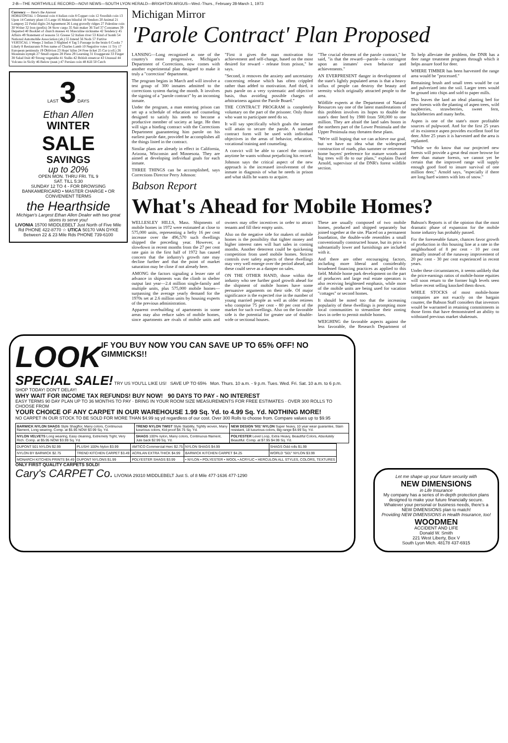2-B—THE NORTHVILLE RECORD—NOVI NEWS—SOUTH LYON HERALD—BRIGHTON ARGUS—Wed.-Thurs., February 28-March 1, 1973
Currency — Here's the Answer
HORIZONTAL 1 Oriental coin 4 Italian coin 8 Copper coin 12 Swedish coin 13 Upon 14 Century plant 15 Large 16 Makes blissful 18 Vendors 20 Animal 21 Lamprey 22 Pedal digits 24 Agreement 26 Long gravelly ridges 27 Palestine coin 30 Writer 32 Iron (prefix) 34 Stow cargo 35 Suit maker 36 Turf 37 Consumes 39 Departed 40 Booklet of church masses 41 Masculine nickname 42 Tendency 45 Affairs 49 Statement of reasons 51 Grease 52 Italian river 53 Kind of bomb 54 National Automobile Association (ab.) 55 Intend 56 Nods 57 Furtive
VERTICAL 1 Weeps 2 Indian 3 Slighted 4 Tag 5 Passage in the brain 6 Cooks 7 Likely 8 Restaurants 9 Pen name of Charles Lamb 10 Negative votes 11 Try 17 European peninsula 19 Oblivion 23 Hops' kilns 24 Free ticket 25 Car (coll.) 26 Mountain nymph 27 Small organs 28 Press 29 Learning 31 Exaggerate 33 Finger 38 Salad fruit 40 Strong vegetable 41 Stalks 42 British streetcar 43 Unusual 44 Volcano in Sicily 46 Below (naut.) 47 Persian coin 48 Kill 50 Catch
LAST 3 DAYS
Ethan Allen
WINTER
SALE
SAVINGS
up to 20%
OPEN MON. THRU FRI. TIL 9
SAT. TILL 5:30
SUNDAY 12 TO 4 - FOR BROWSING
BANKAMERICARD • MASTER CHARGE • OR CONVENIENT TERMS
the Hearthside
Michigan's Largest Ethan Allen Dealer with two great stores to serve you!
LIVONIA 15700 MIDDLEBELT Just North of Five Mile Rd PHONE 422-8770 ☆ UTICA 50170 VAN DYKE Between 22 & 23 Mile Rds PHONE 739-6100
Michigan Mirror
'Parole Contract' Plan Proposed
LANSING—Long recognized as one of the country's most progressive, Michigan's Department of Corrections, now comes with another experimental plan designed to make it truly a "correction" department.
The program begins in March and will involve a test group of 300 inmates admitted to the corrections system during the month. It involves the signing of a "parole contract" by an incoming inmate.
Under the program, a man entering prison can set up a schedule of education and counseling designed to satisfy his needs to become a productive member of society at large. He then will sign a binding contract with the Corrections Department guaranteeing him parole on his earliest parole date, provided he accomplishes all the things listed in the contract.
Similar plans are already in effect in California, Arizona, Wisconsin and Minnesota. They are aimed at developing individual goals for each inmate.
THREE THINGS can be accomplished, says Corrections Director Perry Johnson:
"First it gives the man motivation for achievement and self-change, based on the most desired for reward - release from prison," he says.
"Second, it removes the anxiety and uncertainty concerning release which has often crippled rather than added to motivation. And third, it puts parole on a very systematic and objective basis, thus avoiding possible charges of arbitrariness against the Parole Board."
THE CONTRACT PROGRAM is completely voluntary on the part of the prisoner. Only those who want to participate need do so.
It will say specifically which goals the inmate will attain to secure the parole. A standard contract form will be used with individual objectives in the areas of behavior, education, vocational training and counseling.
A convict will be able to cancel the contract anytime he wants without prejudicing his record.
Johnson says the critical aspect of the new approach is the increased involvement of the inmate in diagnosis of what he needs in prison and what skills he wants to acquire.
"The crucial element of the parole contract," he said, "is that the reward—parole—is contingent upon an inmates' own behavior and achievements."
AN EVERPRESENT danger in development of the state's lightly populated areas is that a heavy influx of people can destroy the beauty and serenity which originally attracted people to the area.
Wildlife experts at the Department of Natural Resources say one of the latest manifestations of this problem involves its hopes to double the state's deer herd by 1980 from 500,000 to one million. They are afraid the land sales boom in the northern part of the Lower Peninsula and the Upper Peninsula may threaten these plans.
"We're still hoping that we can achieve our goal, but we have no idea what the widespread construction of roads, plus summer or retirement home buyers' preference for mature woods and big trees will do to our plans," explains David Arnold, supervisor of the DNR's forest wildlife section.
To help alleviate the problem, the DNR has a deer range treatment program through which it helps assure food for deer.
WHERE TIMBER has been harvested the range area would be "processed."
Remaining brush and small trees would be cut and pulverized into the soil. Larger trees would be ground into chips and sold to paper mills.
This leaves the land an ideal planting bed for new forests with the planting of aspen trees, wild raspberries, strawberries, sweet fern, huckleberries and many herbs.
Aspen is one of the state's more profitable sources of pulpwood. And for the first 25 years of its existence aspen provides excellent food for deer. After 25 years it is harvested and the area is replanted.
"While we do know that our projected new forests will provide a great deal more browse for deer than mature forests, we cannot yet be certain that the improved range will supply enough good food to insure survival of one million deer," Arnold says, "especially if there are long hard winters with lots of snow."
Babson Report
What's Ahead for Mobile Homes?
WELLESLEY HILLS, Mass. Shipments of mobile homes in 1972 were estimated at close to 575,000 units, representing a hefty 16 per cent increase over the 496,570 such dwellings shipped the preceding year. However, a slowdown in recent months from the 27 per cent rate gain in the first half of 1972 has caused concern that the industry's growth rate may decline further and that the point of market saturation may be close if not already here.
AMONG the factors signaling a lesser rate of advance in shipments was the climb in shelter output last year—2.4 million single-family and multiple units, plus 575,000 mobile homes—surpassing the average yearly demand for the 1970s set at 2.6 million units by housing experts of the previous administration.
Apparent overbuilding of apartments in some areas may also reduce sales of mobile homes, since apartments are rivals of mobile units and owners may offer incentives in order to attract tenants and fill their empty units.
Also on the negative side for makers of mobile homes is the possibility that tighter money and higher interest rates will hurt sales in coming months. Another deterrent could be quickening competition from used mobile homes. Stricter controls over safety aspects of these dwellings may very well emerge over the period ahead, and these could serve as a damper on sales.
ON THE OTHER HAND, those within the industry who see further good growth ahead for the shipment of mobile homes have some persuasive arguments on their side. Of major significance is the expected rise in the number of young married people as well as older retirees who comprise 75 per cent - 80 per cent of the market for such swellings. Also on the favorable side is the potential for greater use of double-wide or sectional houses.
These are usually composed of two mobile homes, produced and shipped separately but joined together at the site. Placed on a permanent foundation, the double-wide resembles a small conventionally constructed house, but its price is substantially lower and furnishings are included with it.
And there are other encouraging factors, including more liberal and considerably broadened financing practices as applied to this field. Mobile home park development on the part of producers and large real estate operators is also receiving heightened emphasis, while more of the mobile units are being used for vacation "cottages" or second homes.
It should be noted too that the increasing popularity of these dwellings is prompting more local communities to streamline their zoning laws in order to permit mobile homes.
WEIGHING the favorable aspects against the less favorable, the Research Department of Babson's Reports is of the opinion that the most dramatic phase of expansion for the mobile home industry has probably passed.
For the foreseeable future, chances favor growth of production in this housing line at a rate in the neighborhood of 8 per cent - 10 per cent annually instead of the runaway improvement of 20 per cent - 30 per cent experienced in recent years.
Under these circumstances, it seems unlikely that the price-earnings ratios of mobile-home equities will soon return to the former high levels seen before recent selling knocked them down.
WHILE STOCKS of most mobile-home companies are not exactly on the bargain counter, the Babson Staff considers that investors would be warranted in retaining commitments in those firms that have demonstrated an ability to withstand previous market shakeouts.
LOOK IF YOU BUY NOW YOU CAN SAVE UP TO 65% OFF! NO GIMMICKS!!
SPECIAL SALE! TRY US YOU'LL LIKE US! SAVE UP TO 65% Mon. Thurs. 10 a.m. - 9 p.m. Tues. Wed. Fri. Sat. 10 a.m. to 6 p.m. SHOP TODAY! DON'T DELAY!
WHY WAIT FOR INCOME TAX REFUNDS! BUY NOW! 90 DAYS TO PAY - NO INTEREST
EASY TERMS 90 DAY PLAN UP TO 36 MONTHS TO PAY · BRING IN YOUR ROOM SIZE MEASUREMENTS FOR FREE ESTIMATES · OVER 300 ROLLS TO CHOOSE FROM
YOUR CHOICE OF ANY CARPET IN OUR WAREHOUSE 1.99 Sq. Yd. to 4.99 Sq. Yd. NOTHING MORE!
NO CARPET IN OUR STOCK TO BE SOLD FOR MORE THAN $4.99 sq yd regardless of our cost. Over 300 Rolls to choose from. Compare values up to $9.95
| BARWICK NYLON SHAGS Style Shagflor, Many colors, Continuous filament, Long wearing. Comp. at $5.95 NOW $3.99 Sq. Yd. | TREND NYLON TWIST Style Stability, Tightly woven, Many luxurious colors, Kid proof $4.75 Sq. Yd. | NEW DESIGN '501' NYLON Super heavy, 10 year wear guarantee, Stain resistant, 18 luxurious colors, Big range $4.99 Sq. Yd. |
| NYLON VELVETS Long wearing, Easy cleaning, Extremely Tight, Very Rich. Comp. at $5.95 NOW $3.99 Sq. Yd. | SHAGS 100% nylon, Many colors, Continuous filament, Jute back $2.99 Sq. Yd. | POLYESTER Level Loop, Extra Heavy, Beautiful Colors, Absolutely Beautiful. Comp. at $7.95 $4.99 Sq. Yd. |
| DUPONT 501 NYLON $2.99 | PLUSH! 100% Nylon $3.99 | AMTICO Commercial Herc $2.75 | NYLON SHAGS $4.99 | SHAGS Odd rolls $1.99 |
| NYLON BY BARWICK $2.75 | TREND KITCHEN CARPET $3.49 | ACRILAN EXTRA THICK $4.99 | BARWICK KITCHEN CARPET $4.25 | WORLD "501" NYLON $3.99 |
| MONARCH KITCHEN PRINTS $4.49 | DUPONT NYLONS $1.99 | POLYESTER SHAGS $3.99 | • NYLON • POLYESTER • WOOL • ACRYLIC • HERCULON ALL STYLES, COLORS, TEXTURES | |
ONLY FIRST QUALITY CARPETS SOLD!
Cary's CARPET Co. LIVONIA 29310 MIDDLEBELT Just S. of 8 Mile 477-1636 477-1290
Let me shape up your future security with
NEW DIMENSIONS
in Life Insurance
My company has a series of in-depth protection plans designed to make your future financially secure. Whatever your personal or business needs, there's a NEW DIMENSIONS plan to match!
Providing NEW DIMENSIONS in Health Insurance, too!
WOODMEN
ACCIDENT AND LIFE
Donald W. Smith
221 West Liberty, Box V
South Lyon Mich. 48178 437-6915